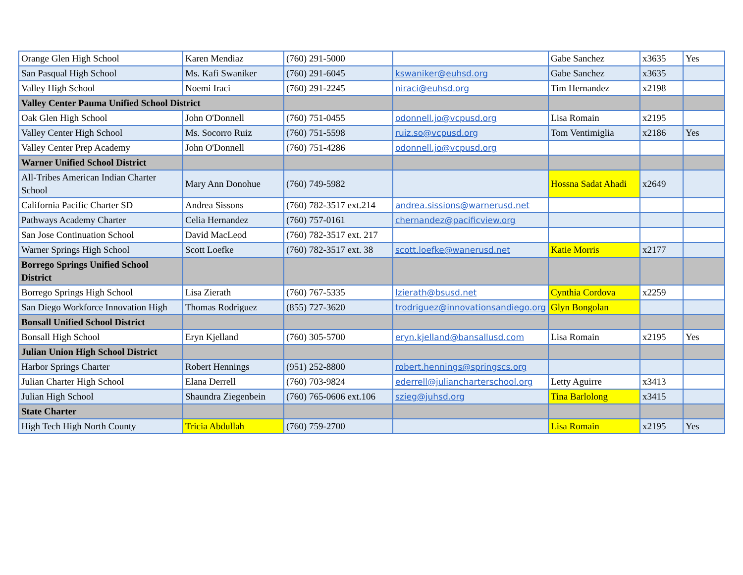| Orange Glen High School | Karen Mendiaz | (760) 291-5000 | | Gabe Sanchez | x3635 | Yes |
| San Pasqual High School | Ms. Kafi Swaniker | (760) 291-6045 | kswaniker@euhsd.org | Gabe Sanchez | x3635 | |
| Valley High School | Noemi Iraci | (760) 291-2245 | niraci@euhsd.org | Tim Hernandez | x2198 | |
| Valley Center Pauma Unified School District | | | | | | |
| Oak Glen High School | John O'Donnell | (760) 751-0455 | odonnell.jo@vcpusd.org | Lisa Romain | x2195 | |
| Valley Center High School | Ms. Socorro Ruiz | (760) 751-5598 | ruiz.so@vcpusd.org | Tom Ventimiglia | x2186 | Yes |
| Valley Center Prep Academy | John O'Donnell | (760) 751-4286 | odonnell.jo@vcpusd.org | | | |
| Warner Unified School District | | | | | | |
| All-Tribes American Indian Charter School | Mary Ann Donohue | (760) 749-5982 | | Hossna Sadat Ahadi | x2649 | |
| California Pacific Charter SD | Andrea Sissons | (760) 782-3517 ext.214 | andrea.sissions@warnerusd.net | | | |
| Pathways Academy Charter | Celia Hernandez | (760) 757-0161 | chernandez@pacificview.org | | | |
| San Jose Continuation School | David MacLeod | (760) 782-3517 ext. 217 | | | | |
| Warner Springs High School | Scott Loefke | (760) 782-3517 ext. 38 | scott.loefke@wanerusd.net | Katie Morris | x2177 | |
| Borrego Springs Unified School District | | | | | | |
| Borrego Springs High School | Lisa Zierath | (760) 767-5335 | lzierath@bsusd.net | Cynthia Cordova | x2259 | |
| San Diego Workforce Innovation High | Thomas Rodriguez | (855) 727-3620 | trodriguez@innovationsandiego.org | Glyn Bongolan | | |
| Bonsall Unified School District | | | | | | |
| Bonsall High School | Eryn Kjelland | (760) 305-5700 | eryn.kjelland@bansallusd.com | Lisa Romain | x2195 | Yes |
| Julian Union High School District | | | | | | |
| Harbor Springs Charter | Robert Hennings | (951) 252-8800 | robert.hennings@springscs.org | | | |
| Julian Charter High School | Elana Derrell | (760) 703-9824 | ederrell@juliancharterschool.org | Letty Aguirre | x3413 | |
| Julian High School | Shaundra Ziegenbein | (760) 765-0606 ext.106 | szieg@juhsd.org | Tina Barlolong | x3415 | |
| State Charter | | | | | | |
| High Tech High North County | Tricia Abdullah | (760) 759-2700 | | Lisa Romain | x2195 | Yes |